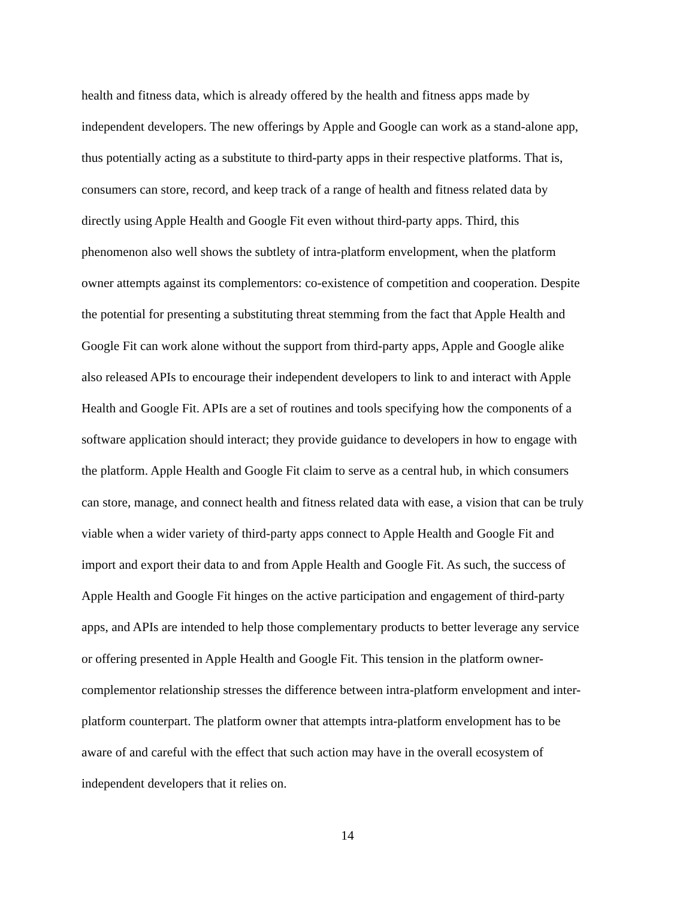health and fitness data, which is already offered by the health and fitness apps made by
independent developers. The new offerings by Apple and Google can work as a stand-alone app,
thus potentially acting as a substitute to third-party apps in their respective platforms. That is,
consumers can store, record, and keep track of a range of health and fitness related data by
directly using Apple Health and Google Fit even without third-party apps. Third, this
phenomenon also well shows the subtlety of intra-platform envelopment, when the platform
owner attempts against its complementors: co-existence of competition and cooperation. Despite
the potential for presenting a substituting threat stemming from the fact that Apple Health and
Google Fit can work alone without the support from third-party apps, Apple and Google alike
also released APIs to encourage their independent developers to link to and interact with Apple
Health and Google Fit. APIs are a set of routines and tools specifying how the components of a
software application should interact; they provide guidance to developers in how to engage with
the platform. Apple Health and Google Fit claim to serve as a central hub, in which consumers
can store, manage, and connect health and fitness related data with ease, a vision that can be truly
viable when a wider variety of third-party apps connect to Apple Health and Google Fit and
import and export their data to and from Apple Health and Google Fit. As such, the success of
Apple Health and Google Fit hinges on the active participation and engagement of third-party
apps, and APIs are intended to help those complementary products to better leverage any service
or offering presented in Apple Health and Google Fit. This tension in the platform owner-
complementor relationship stresses the difference between intra-platform envelopment and inter-
platform counterpart. The platform owner that attempts intra-platform envelopment has to be
aware of and careful with the effect that such action may have in the overall ecosystem of
independent developers that it relies on.
14